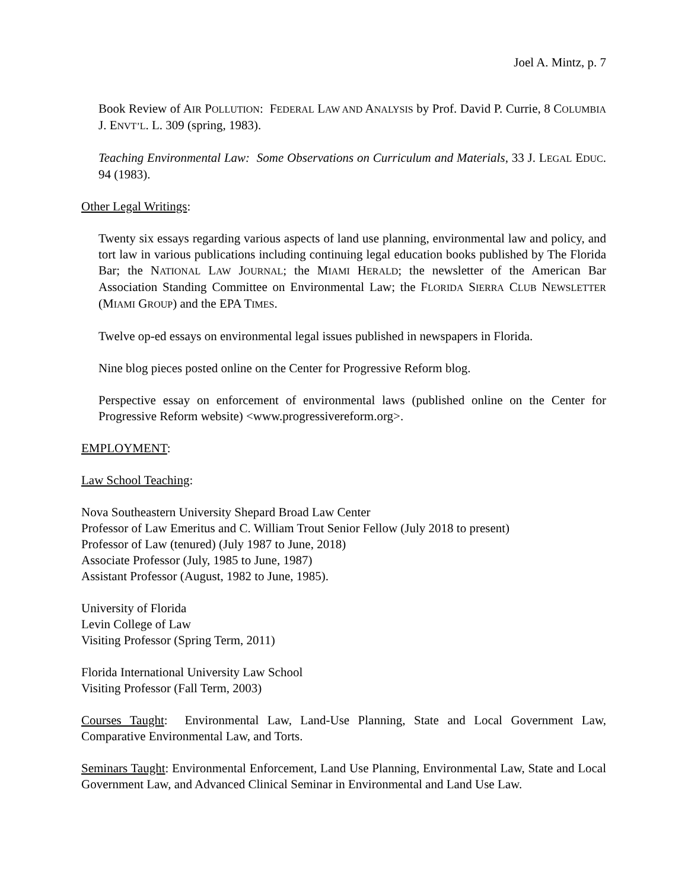Joel A. Mintz, p. 7
Book Review of AIR POLLUTION: FEDERAL LAW AND ANALYSIS by Prof. David P. Currie, 8 COLUMBIA J. ENVT’L. L. 309 (spring, 1983).
Teaching Environmental Law: Some Observations on Curriculum and Materials, 33 J. LEGAL EDUC. 94 (1983).
Other Legal Writings:
Twenty six essays regarding various aspects of land use planning, environmental law and policy, and tort law in various publications including continuing legal education books published by The Florida Bar; the NATIONAL LAW JOURNAL; the MIAMI HERALD; the newsletter of the American Bar Association Standing Committee on Environmental Law; the FLORIDA SIERRA CLUB NEWSLETTER (MIAMI GROUP) and the EPA TIMES.
Twelve op-ed essays on environmental legal issues published in newspapers in Florida.
Nine blog pieces posted online on the Center for Progressive Reform blog.
Perspective essay on enforcement of environmental laws (published online on the Center for Progressive Reform website) <www.progressivereform.org>.
EMPLOYMENT:
Law School Teaching:
Nova Southeastern University Shepard Broad Law Center
Professor of Law Emeritus and C. William Trout Senior Fellow (July 2018 to present)
Professor of Law (tenured) (July 1987 to June, 2018)
Associate Professor (July, 1985 to June, 1987)
Assistant Professor (August, 1982 to June, 1985).
University of Florida
Levin College of Law
Visiting Professor (Spring Term, 2011)
Florida International University Law School
Visiting Professor (Fall Term, 2003)
Courses Taught: Environmental Law, Land-Use Planning, State and Local Government Law, Comparative Environmental Law, and Torts.
Seminars Taught: Environmental Enforcement, Land Use Planning, Environmental Law, State and Local Government Law, and Advanced Clinical Seminar in Environmental and Land Use Law.